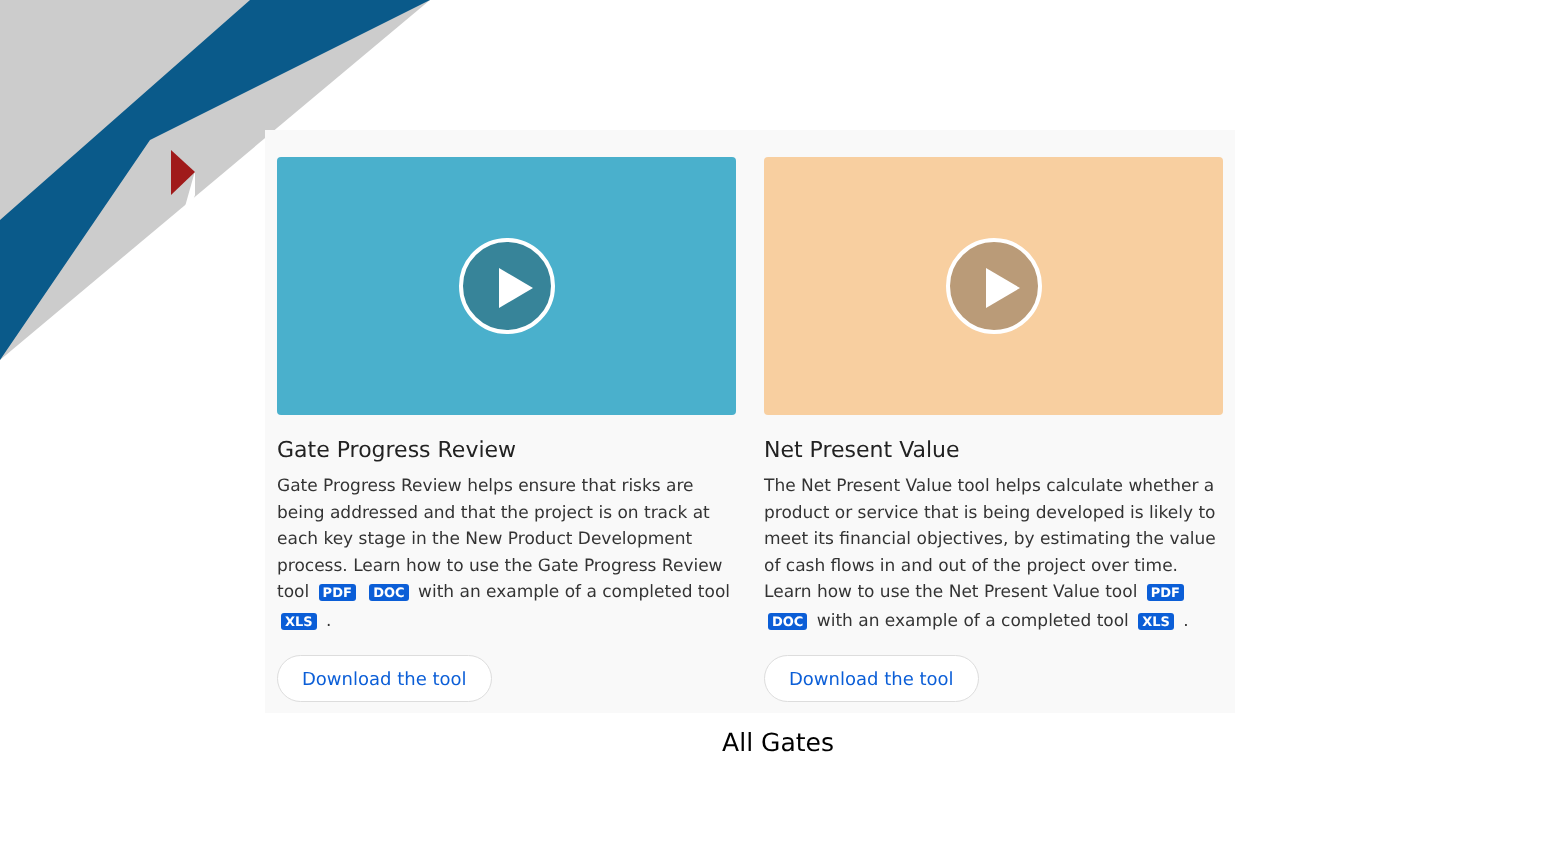Gate Progress Review
Gate Progress Review helps ensure that risks are being addressed and that the project is on track at each key stage in the New Product Development process. Learn how to use the Gate Progress Review tool PDF DOC with an example of a completed tool XLS .
Download the tool
Net Present Value
The Net Present Value tool helps calculate whether a product or service that is being developed is likely to meet its financial objectives, by estimating the value of cash flows in and out of the project over time. Learn how to use the Net Present Value tool PDF DOC with an example of a completed tool XLS .
Download the tool
All Gates